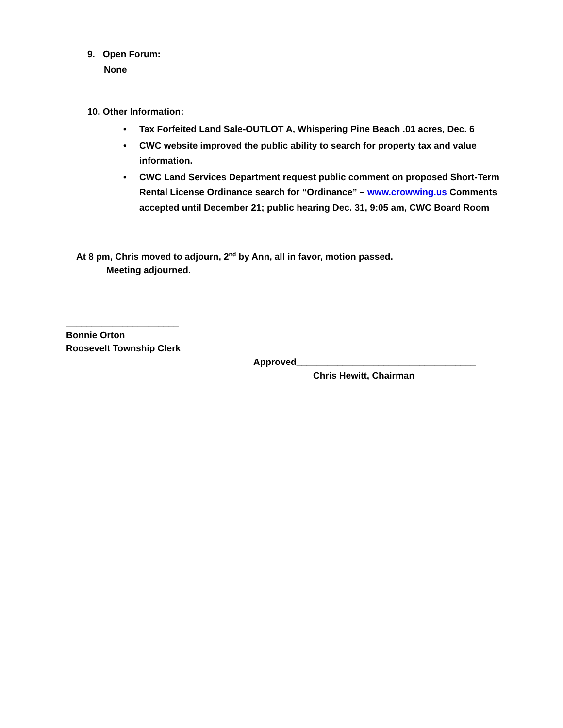9. Open Forum:
None
10. Other Information:
• Tax Forfeited Land Sale-OUTLOT A, Whispering Pine Beach .01 acres, Dec. 6
• CWC website improved the public ability to search for property tax and value information.
• CWC Land Services Department request public comment on proposed Short-Term Rental License Ordinance search for “Ordinance” – www.crowwing.us Comments accepted until December 21; public hearing Dec. 31, 9:05 am, CWC Board Room
At 8 pm, Chris moved to adjourn, 2<sup>nd</sup> by Ann, all in favor, motion passed.
Meeting adjourned.
______________________
Bonnie Orton
Roosevelt Township Clerk
Approved___________________________________
Chris Hewitt, Chairman